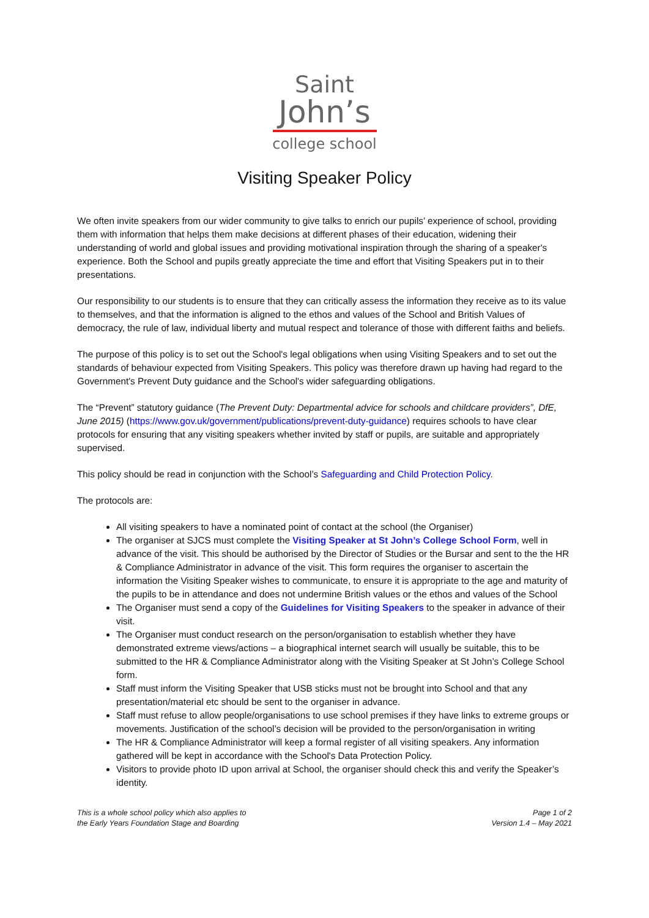Saint
John’s
college school
Visiting Speaker Policy
We often invite speakers from our wider community to give talks to enrich our pupils’ experience of school, providing them with information that helps them make decisions at different phases of their education, widening their understanding of world and global issues and providing motivational inspiration through the sharing of a speaker's experience. Both the School and pupils greatly appreciate the time and effort that Visiting Speakers put in to their presentations.
Our responsibility to our students is to ensure that they can critically assess the information they receive as to its value to themselves, and that the information is aligned to the ethos and values of the School and British Values of democracy, the rule of law, individual liberty and mutual respect and tolerance of those with different faiths and beliefs.
The purpose of this policy is to set out the School's legal obligations when using Visiting Speakers and to set out the standards of behaviour expected from Visiting Speakers. This policy was therefore drawn up having had regard to the Government's Prevent Duty guidance and the School's wider safeguarding obligations.
The “Prevent” statutory guidance (The Prevent Duty: Departmental advice for schools and childcare providers”, DfE, June 2015) (https://www.gov.uk/government/publications/prevent-duty-guidance) requires schools to have clear protocols for ensuring that any visiting speakers whether invited by staff or pupils, are suitable and appropriately supervised.
This policy should be read in conjunction with the School’s Safeguarding and Child Protection Policy.
The protocols are:
All visiting speakers to have a nominated point of contact at the school (the Organiser)
The organiser at SJCS must complete the Visiting Speaker at St John’s College School Form, well in advance of the visit. This should be authorised by the Director of Studies or the Bursar and sent to the the HR & Compliance Administrator in advance of the visit. This form requires the organiser to ascertain the information the Visiting Speaker wishes to communicate, to ensure it is appropriate to the age and maturity of the pupils to be in attendance and does not undermine British values or the ethos and values of the School
The Organiser must send a copy of the Guidelines for Visiting Speakers to the speaker in advance of their visit.
The Organiser must conduct research on the person/organisation to establish whether they have demonstrated extreme views/actions – a biographical internet search will usually be suitable, this to be submitted to the HR & Compliance Administrator along with the Visiting Speaker at St John’s College School form.
Staff must inform the Visiting Speaker that USB sticks must not be brought into School and that any presentation/material etc should be sent to the organiser in advance.
Staff must refuse to allow people/organisations to use school premises if they have links to extreme groups or movements. Justification of the school’s decision will be provided to the person/organisation in writing
The HR & Compliance Administrator will keep a formal register of all visiting speakers. Any information gathered will be kept in accordance with the School's Data Protection Policy.
Visitors to provide photo ID upon arrival at School, the organiser should check this and verify the Speaker’s identity.
This is a whole school policy which also applies to
the Early Years Foundation Stage and Boarding
Page 1 of 2
Version 1.4 – May 2021